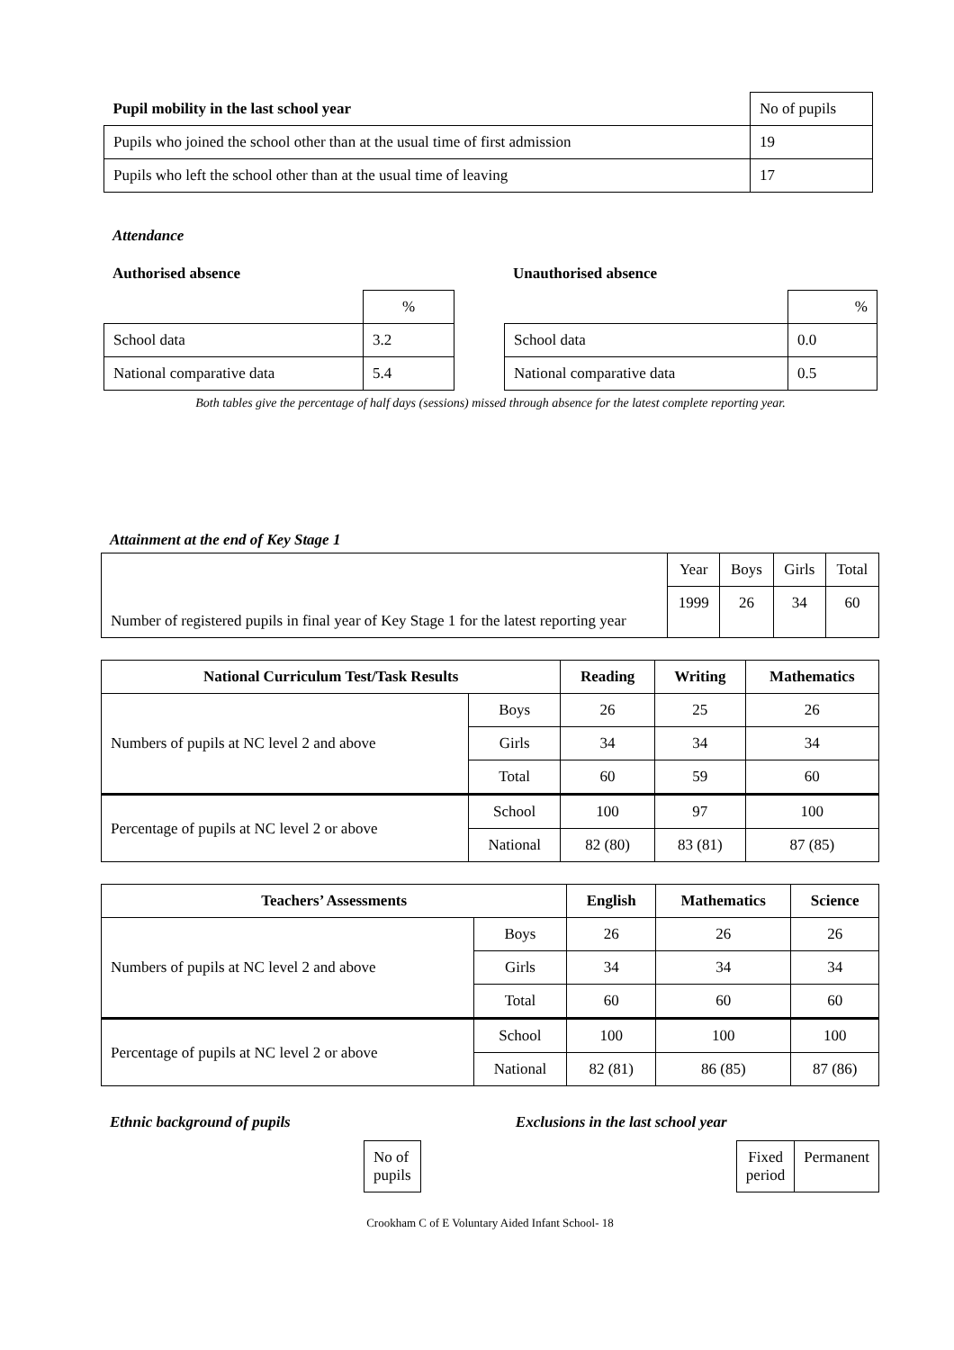| Pupil mobility in the last school year | No of pupils |
| Pupils who joined the school other than at the usual time of first admission | 19 |
| Pupils who left the school other than at the usual time of leaving | 17 |
Attendance
Authorised absence
| | % |
| School data | 3.2 |
| National comparative data | 5.4 |
Unauthorised absence
| | % |
| School data | 0.0 |
| National comparative data | 0.5 |
Both tables give the percentage of half days (sessions) missed through absence for the latest complete reporting year.
Attainment at the end of Key Stage 1
| Number of registered pupils in final year of Key Stage 1 for the latest reporting year | Year | Boys | Girls | Total |
| | 1999 | 26 | 34 | 60 |
| National Curriculum Test/Task Results | | Reading | Writing | Mathematics |
| --- | --- | --- | --- | --- |
| Numbers of pupils at NC level 2 and above | Boys | 26 | 25 | 26 |
| | Girls | 34 | 34 | 34 |
| | Total | 60 | 59 | 60 |
| Percentage of pupils at NC level 2 or above | School | 100 | 97 | 100 |
| | National | 82 (80) | 83 (81) | 87 (85) |
| Teachers’ Assessments | | English | Mathematics | Science |
| --- | --- | --- | --- | --- |
| Numbers of pupils at NC level 2 and above | Boys | 26 | 26 | 26 |
| | Girls | 34 | 34 | 34 |
| | Total | 60 | 60 | 60 |
| Percentage of pupils at NC level 2 or above | School | 100 | 100 | 100 |
| | National | 82 (81) | 86 (85) | 87 (86) |
Ethnic background of pupils
| No of pupils |
Exclusions in the last school year
| Fixed period | Permanent |
Crookham C of E Voluntary Aided Infant School- 18